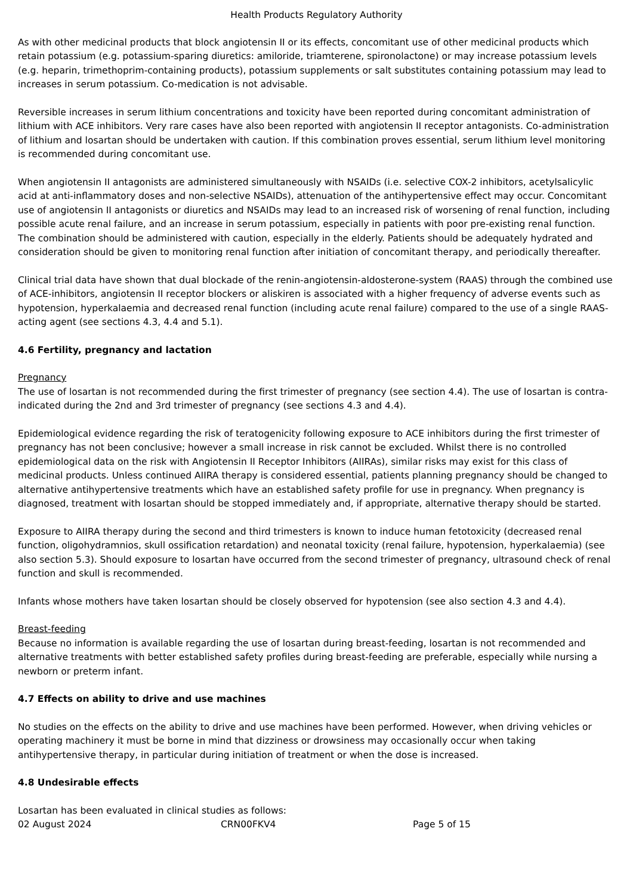Health Products Regulatory Authority
As with other medicinal products that block angiotensin II or its effects, concomitant use of other medicinal products which retain potassium (e.g. potassium-sparing diuretics: amiloride, triamterene, spironolactone) or may increase potassium levels (e.g. heparin, trimethoprim-containing products), potassium supplements or salt substitutes containing potassium may lead to increases in serum potassium. Co-medication is not advisable.
Reversible increases in serum lithium concentrations and toxicity have been reported during concomitant administration of lithium with ACE inhibitors. Very rare cases have also been reported with angiotensin II receptor antagonists. Co-administration of lithium and losartan should be undertaken with caution. If this combination proves essential, serum lithium level monitoring is recommended during concomitant use.
When angiotensin II antagonists are administered simultaneously with NSAIDs (i.e. selective COX-2 inhibitors, acetylsalicylic acid at anti-inflammatory doses and non-selective NSAIDs), attenuation of the antihypertensive effect may occur. Concomitant use of angiotensin II antagonists or diuretics and NSAIDs may lead to an increased risk of worsening of renal function, including possible acute renal failure, and an increase in serum potassium, especially in patients with poor pre-existing renal function. The combination should be administered with caution, especially in the elderly. Patients should be adequately hydrated and consideration should be given to monitoring renal function after initiation of concomitant therapy, and periodically thereafter.
Clinical trial data have shown that dual blockade of the renin-angiotensin-aldosterone-system (RAAS) through the combined use of ACE-inhibitors, angiotensin II receptor blockers or aliskiren is associated with a higher frequency of adverse events such as hypotension, hyperkalaemia and decreased renal function (including acute renal failure) compared to the use of a single RAAS-acting agent (see sections 4.3, 4.4 and 5.1).
4.6 Fertility, pregnancy and lactation
Pregnancy
The use of losartan is not recommended during the first trimester of pregnancy (see section 4.4). The use of losartan is contra-indicated during the 2nd and 3rd trimester of pregnancy (see sections 4.3 and 4.4).
Epidemiological evidence regarding the risk of teratogenicity following exposure to ACE inhibitors during the first trimester of pregnancy has not been conclusive; however a small increase in risk cannot be excluded. Whilst there is no controlled epidemiological data on the risk with Angiotensin II Receptor Inhibitors (AIIRAs), similar risks may exist for this class of medicinal products. Unless continued AIIRA therapy is considered essential, patients planning pregnancy should be changed to alternative antihypertensive treatments which have an established safety profile for use in pregnancy. When pregnancy is diagnosed, treatment with losartan should be stopped immediately and, if appropriate, alternative therapy should be started.
Exposure to AIIRA therapy during the second and third trimesters is known to induce human fetotoxicity (decreased renal function, oligohydramnios, skull ossification retardation) and neonatal toxicity (renal failure, hypotension, hyperkalaemia) (see also section 5.3). Should exposure to losartan have occurred from the second trimester of pregnancy, ultrasound check of renal function and skull is recommended.
Infants whose mothers have taken losartan should be closely observed for hypotension (see also section 4.3 and 4.4).
Breast-feeding
Because no information is available regarding the use of losartan during breast-feeding, losartan is not recommended and alternative treatments with better established safety profiles during breast-feeding are preferable, especially while nursing a newborn or preterm infant.
4.7 Effects on ability to drive and use machines
No studies on the effects on the ability to drive and use machines have been performed. However, when driving vehicles or operating machinery it must be borne in mind that dizziness or drowsiness may occasionally occur when taking antihypertensive therapy, in particular during initiation of treatment or when the dose is increased.
4.8 Undesirable effects
Losartan has been evaluated in clinical studies as follows:
02 August 2024 CRN00FKV4 Page 5 of 15